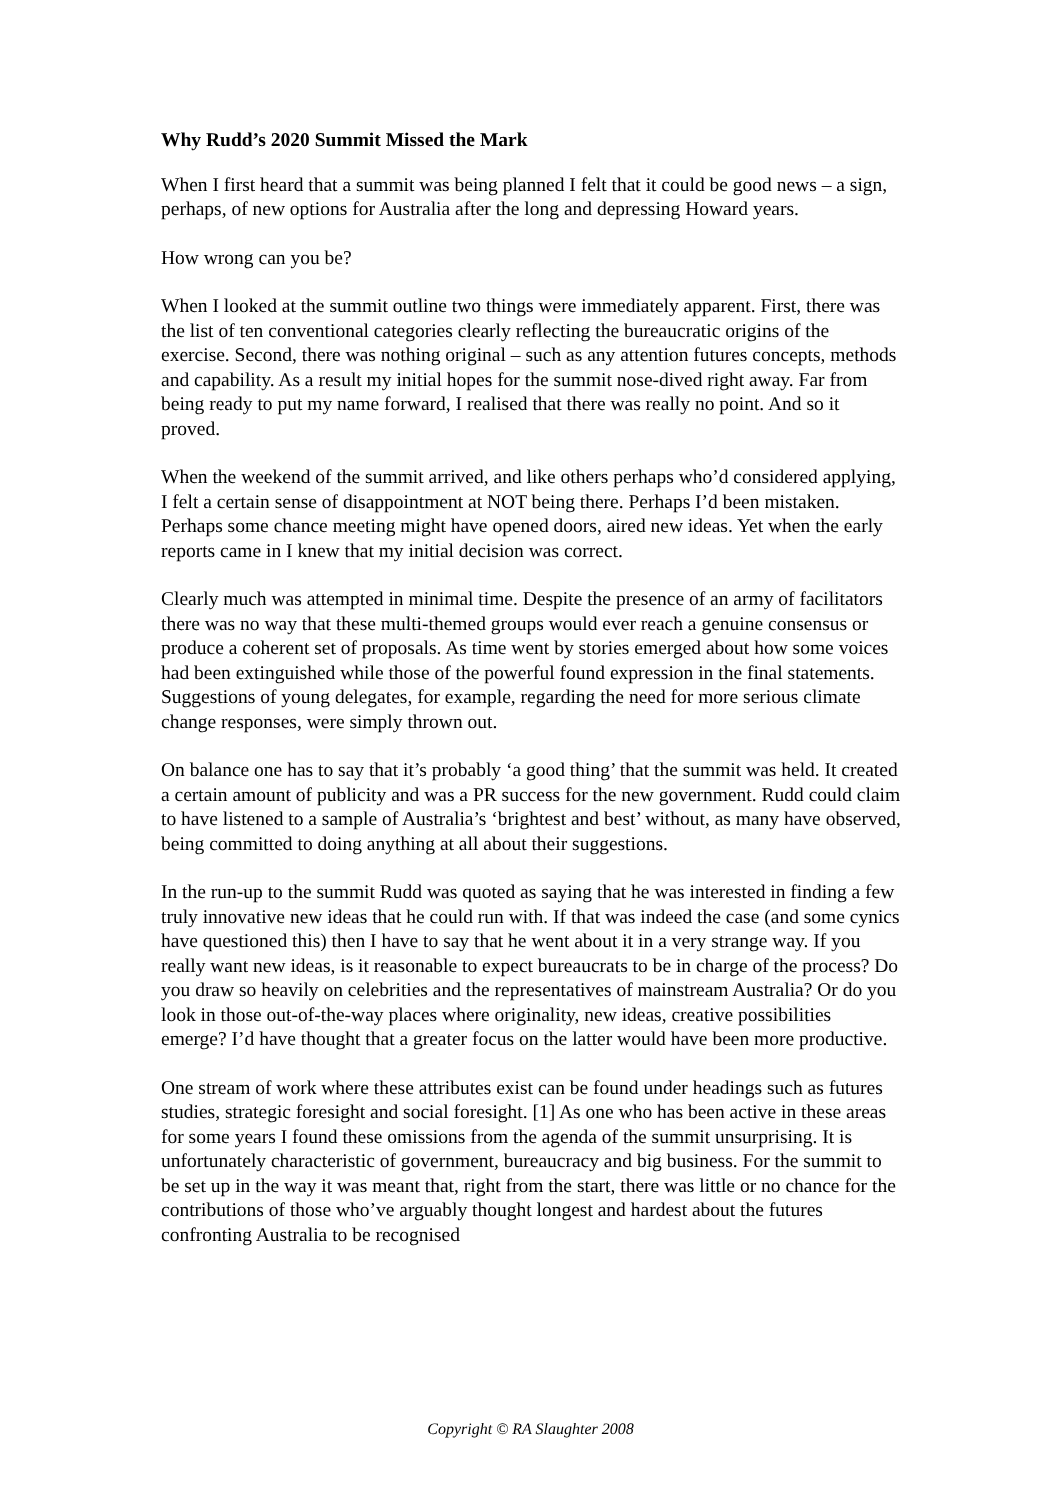Why Rudd’s 2020 Summit Missed the Mark
When I first heard that a summit was being planned I felt that it could be good news – a sign, perhaps, of new options for Australia after the long and depressing Howard years.
How wrong can you be?
When I looked at the summit outline two things were immediately apparent. First, there was the list of ten conventional categories clearly reflecting the bureaucratic origins of the exercise. Second, there was nothing original – such as any attention futures concepts, methods and capability. As a result my initial hopes for the summit nose-dived right away. Far from being ready to put my name forward, I realised that there was really no point. And so it proved.
When the weekend of the summit arrived, and like others perhaps who’d considered applying, I felt a certain sense of disappointment at NOT being there. Perhaps I’d been mistaken. Perhaps some chance meeting might have opened doors, aired new ideas. Yet when the early reports came in I knew that my initial decision was correct.
Clearly much was attempted in minimal time. Despite the presence of an army of facilitators there was no way that these multi-themed groups would ever reach a genuine consensus or produce a coherent set of proposals. As time went by stories emerged about how some voices had been extinguished while those of the powerful found expression in the final statements. Suggestions of young delegates, for example, regarding the need for more serious climate change responses, were simply thrown out.
On balance one has to say that it’s probably ‘a good thing’ that the summit was held. It created a certain amount of publicity and was a PR success for the new government. Rudd could claim to have listened to a sample of Australia’s ‘brightest and best’ without, as many have observed, being committed to doing anything at all about their suggestions.
In the run-up to the summit Rudd was quoted as saying that he was interested in finding a few truly innovative new ideas that he could run with. If that was indeed the case (and some cynics have questioned this) then I have to say that he went about it in a very strange way. If you really want new ideas, is it reasonable to expect bureaucrats to be in charge of the process? Do you draw so heavily on celebrities and the representatives of mainstream Australia? Or do you look in those out-of-the-way places where originality, new ideas, creative possibilities emerge? I’d have thought that a greater focus on the latter would have been more productive.
One stream of work where these attributes exist can be found under headings such as futures studies, strategic foresight and social foresight. [1] As one who has been active in these areas for some years I found these omissions from the agenda of the summit unsurprising. It is unfortunately characteristic of government, bureaucracy and big business. For the summit to be set up in the way it was meant that, right from the start, there was little or no chance for the contributions of those who’ve arguably thought longest and hardest about the futures confronting Australia to be recognised
Copyright © RA Slaughter 2008